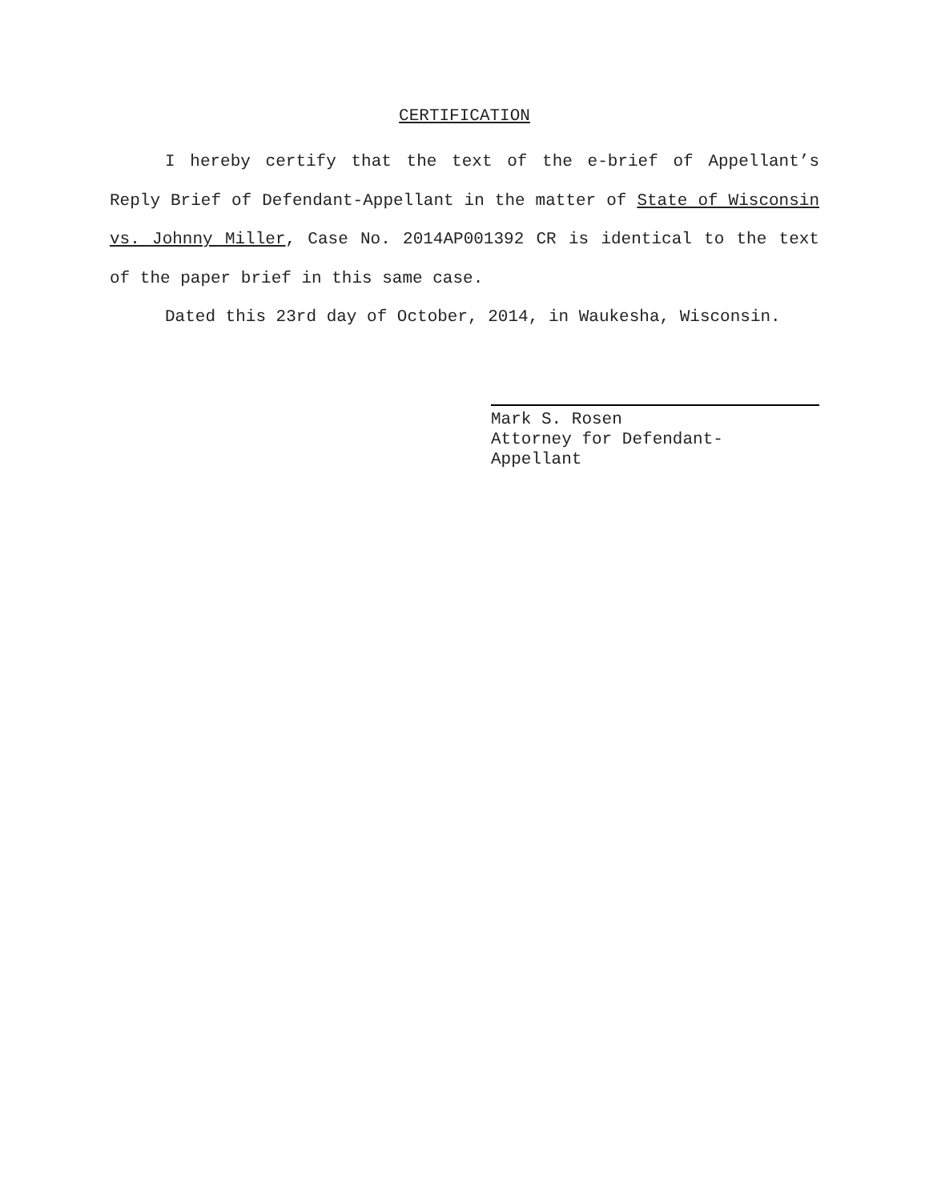CERTIFICATION
I hereby certify that the text of the e-brief of Appellant’s Reply Brief of Defendant-Appellant in the matter of State of Wisconsin vs. Johnny Miller, Case No. 2014AP001392 CR is identical to the text of the paper brief in this same case.
Dated this 23rd day of October, 2014, in Waukesha, Wisconsin.
Mark S. Rosen
Attorney for Defendant-
Appellant